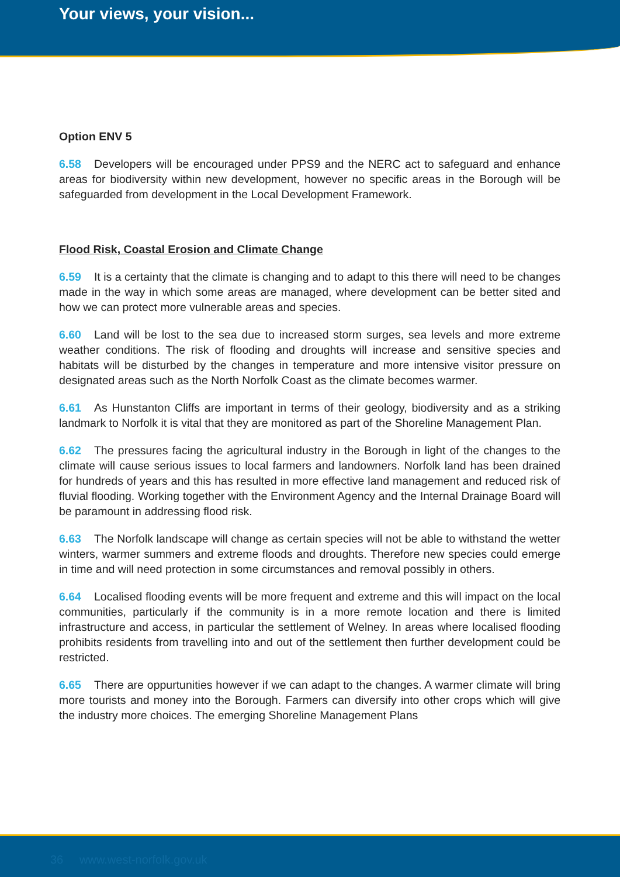Your views, your vision...
Option ENV 5
6.58 Developers will be encouraged under PPS9 and the NERC act to safeguard and enhance areas for biodiversity within new development, however no specific areas in the Borough will be safeguarded from development in the Local Development Framework.
Flood Risk, Coastal Erosion and Climate Change
6.59 It is a certainty that the climate is changing and to adapt to this there will need to be changes made in the way in which some areas are managed, where development can be better sited and how we can protect more vulnerable areas and species.
6.60 Land will be lost to the sea due to increased storm surges, sea levels and more extreme weather conditions. The risk of flooding and droughts will increase and sensitive species and habitats will be disturbed by the changes in temperature and more intensive visitor pressure on designated areas such as the North Norfolk Coast as the climate becomes warmer.
6.61 As Hunstanton Cliffs are important in terms of their geology, biodiversity and as a striking landmark to Norfolk it is vital that they are monitored as part of the Shoreline Management Plan.
6.62 The pressures facing the agricultural industry in the Borough in light of the changes to the climate will cause serious issues to local farmers and landowners. Norfolk land has been drained for hundreds of years and this has resulted in more effective land management and reduced risk of fluvial flooding. Working together with the Environment Agency and the Internal Drainage Board will be paramount in addressing flood risk.
6.63 The Norfolk landscape will change as certain species will not be able to withstand the wetter winters, warmer summers and extreme floods and droughts. Therefore new species could emerge in time and will need protection in some circumstances and removal possibly in others.
6.64 Localised flooding events will be more frequent and extreme and this will impact on the local communities, particularly if the community is in a more remote location and there is limited infrastructure and access, in particular the settlement of Welney. In areas where localised flooding prohibits residents from travelling into and out of the settlement then further development could be restricted.
6.65 There are oppurtunities however if we can adapt to the changes. A warmer climate will bring more tourists and money into the Borough. Farmers can diversify into other crops which will give the industry more choices. The emerging Shoreline Management Plans
36 www.west-norfolk.gov.uk